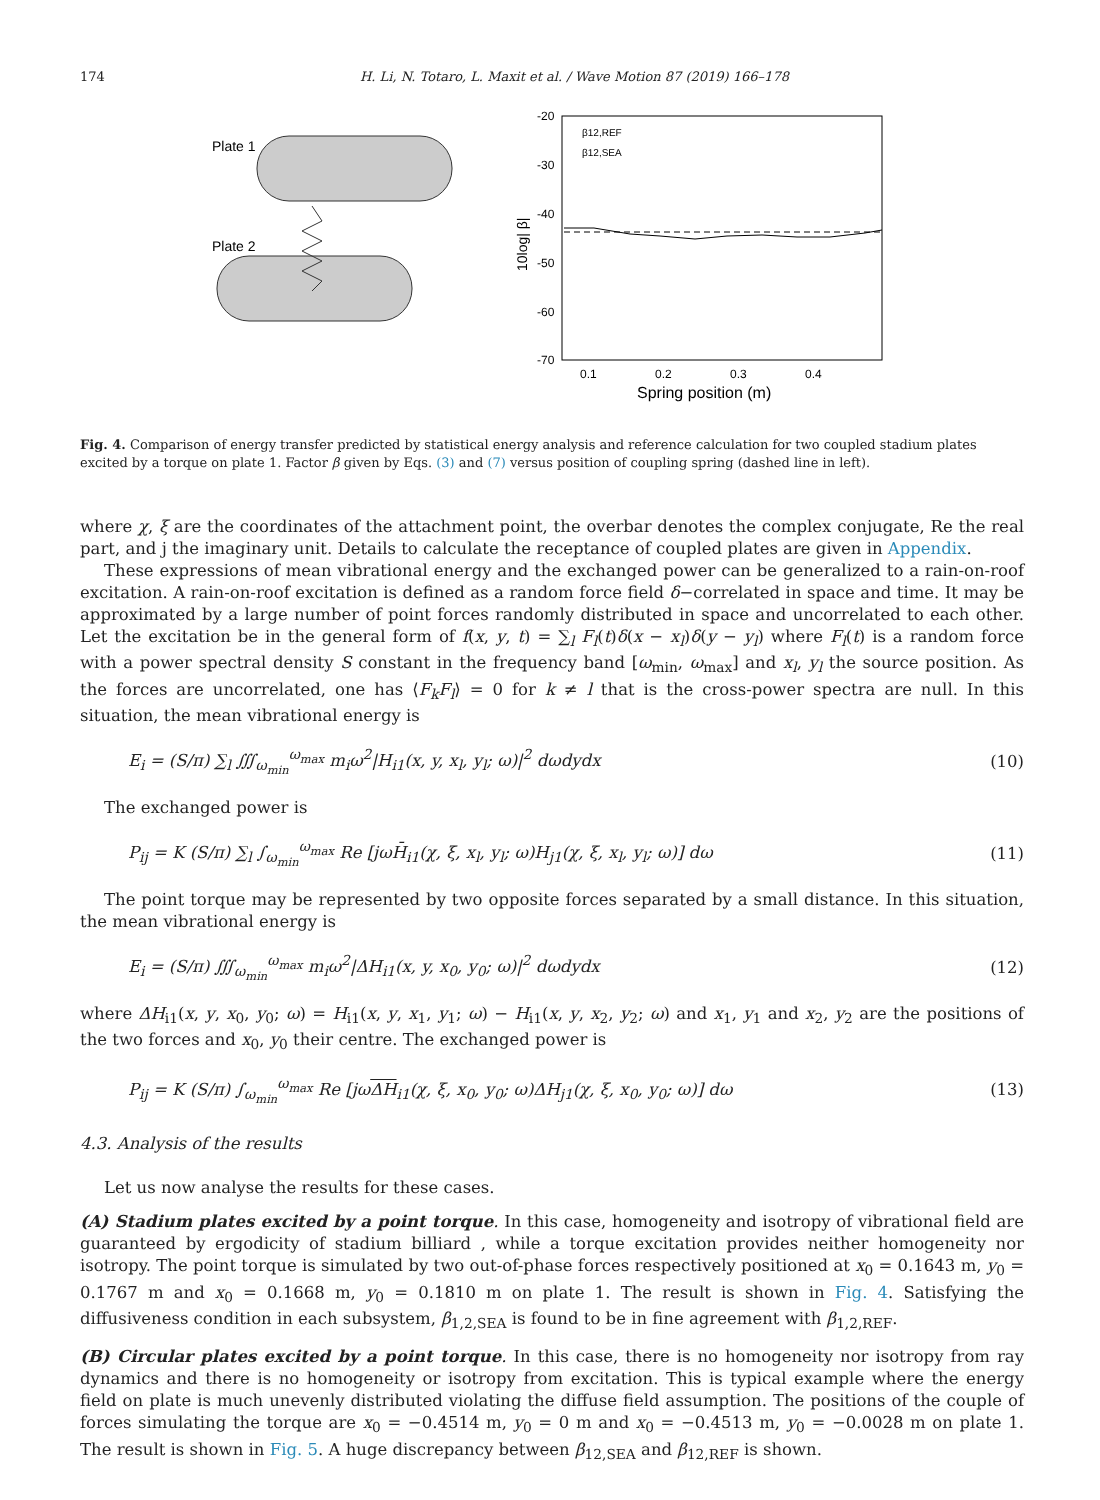174 H. Li, N. Totaro, L. Maxit et al. / Wave Motion 87 (2019) 166–178
Plate 1
Plate 2
-20
-30
-40
-50
-60
-70
0.1
0.2
0.3
0.4
Spring position (m)
10log| β|
β12,REF
β12,SEA
Fig. 4. Comparison of energy transfer predicted by statistical energy analysis and reference calculation for two coupled stadium plates excited by a torque on plate 1. Factor β given by Eqs. (3) and (7) versus position of coupling spring (dashed line in left).
where χ, ξ are the coordinates of the attachment point, the overbar denotes the complex conjugate, Re the real part, and j the imaginary unit. Details to calculate the receptance of coupled plates are given in Appendix.
These expressions of mean vibrational energy and the exchanged power can be generalized to a rain-on-roof excitation. A rain-on-roof excitation is defined as a random force field δ−correlated in space and time. It may be approximated by a large number of point forces randomly distributed in space and uncorrelated to each other. Let the excitation be in the general form of f(x, y, t) = ∑<sub>l</sub> F<sub>l</sub>(t)δ(x − x<sub>l</sub>)δ(y − y<sub>l</sub>) where F<sub>l</sub>(t) is a random force with a power spectral density S constant in the frequency band [ω<sub>min</sub>, ω<sub>max</sub>] and x<sub>l</sub>, y<sub>l</sub> the source position. As the forces are uncorrelated, one has ⟨F<sub>k</sub>F<sub>l</sub>⟩ = 0 for k ≠ l that is the cross-power spectra are null. In this situation, the mean vibrational energy is
E<sub>i</sub> = (S/π) ∑<sub>l</sub> ∭<sub>ω<sub>min</sub></sub><sup>ω<sub>max</sub></sup> m<sub>i</sub>ω<sup>2</sup>|H<sub>i1</sub>(x, y, x<sub>l</sub>, y<sub>l</sub>; ω)|<sup>2</sup> dωdydx (10)
The exchanged power is
P<sub>ij</sub> = K (S/π) ∑<sub>l</sub> ∫<sub>ω<sub>min</sub></sub><sup>ω<sub>max</sub></sup> Re [jωH̄<sub>i1</sub>(χ, ξ, x<sub>l</sub>, y<sub>l</sub>; ω)H<sub>j1</sub>(χ, ξ, x<sub>l</sub>, y<sub>l</sub>; ω)] dω (11)
The point torque may be represented by two opposite forces separated by a small distance. In this situation, the mean vibrational energy is
E<sub>i</sub> = (S/π) ∭<sub>ω<sub>min</sub></sub><sup>ω<sub>max</sub></sup> m<sub>i</sub>ω<sup>2</sup>|ΔH<sub>i1</sub>(x, y, x<sub>0</sub>, y<sub>0</sub>; ω)|<sup>2</sup> dωdydx (12)
where ΔH<sub>i1</sub>(x, y, x<sub>0</sub>, y<sub>0</sub>; ω) = H<sub>i1</sub>(x, y, x<sub>1</sub>, y<sub>1</sub>; ω) − H<sub>i1</sub>(x, y, x<sub>2</sub>, y<sub>2</sub>; ω) and x<sub>1</sub>, y<sub>1</sub> and x<sub>2</sub>, y<sub>2</sub> are the positions of the two forces and x<sub>0</sub>, y<sub>0</sub> their centre. The exchanged power is
P<sub>ij</sub> = K (S/π) ∫<sub>ω<sub>min</sub></sub><sup>ω<sub>max</sub></sup> Re [jωΔH<sub>i1</sub>(χ, ξ, x<sub>0</sub>, y<sub>0</sub>; ω)ΔH<sub>j1</sub>(χ, ξ, x<sub>0</sub>, y<sub>0</sub>; ω)] dω (13)
4.3. Analysis of the results
Let us now analyse the results for these cases.
(A) Stadium plates excited by a point torque. In this case, homogeneity and isotropy of vibrational field are guaranteed by ergodicity of stadium billiard , while a torque excitation provides neither homogeneity nor isotropy. The point torque is simulated by two out-of-phase forces respectively positioned at x<sub>0</sub> = 0.1643 m, y<sub>0</sub> = 0.1767 m and x<sub>0</sub> = 0.1668 m, y<sub>0</sub> = 0.1810 m on plate 1. The result is shown in Fig. 4. Satisfying the diffusiveness condition in each subsystem, β<sub>1,2,SEA</sub> is found to be in fine agreement with β<sub>1,2,REF</sub>.
(B) Circular plates excited by a point torque. In this case, there is no homogeneity nor isotropy from ray dynamics and there is no homogeneity or isotropy from excitation. This is typical example where the energy field on plate is much unevenly distributed violating the diffuse field assumption. The positions of the couple of forces simulating the torque are x<sub>0</sub> = −0.4514 m, y<sub>0</sub> = 0 m and x<sub>0</sub> = −0.4513 m, y<sub>0</sub> = −0.0028 m on plate 1. The result is shown in Fig. 5. A huge discrepancy between β<sub>12,SEA</sub> and β<sub>12,REF</sub> is shown.